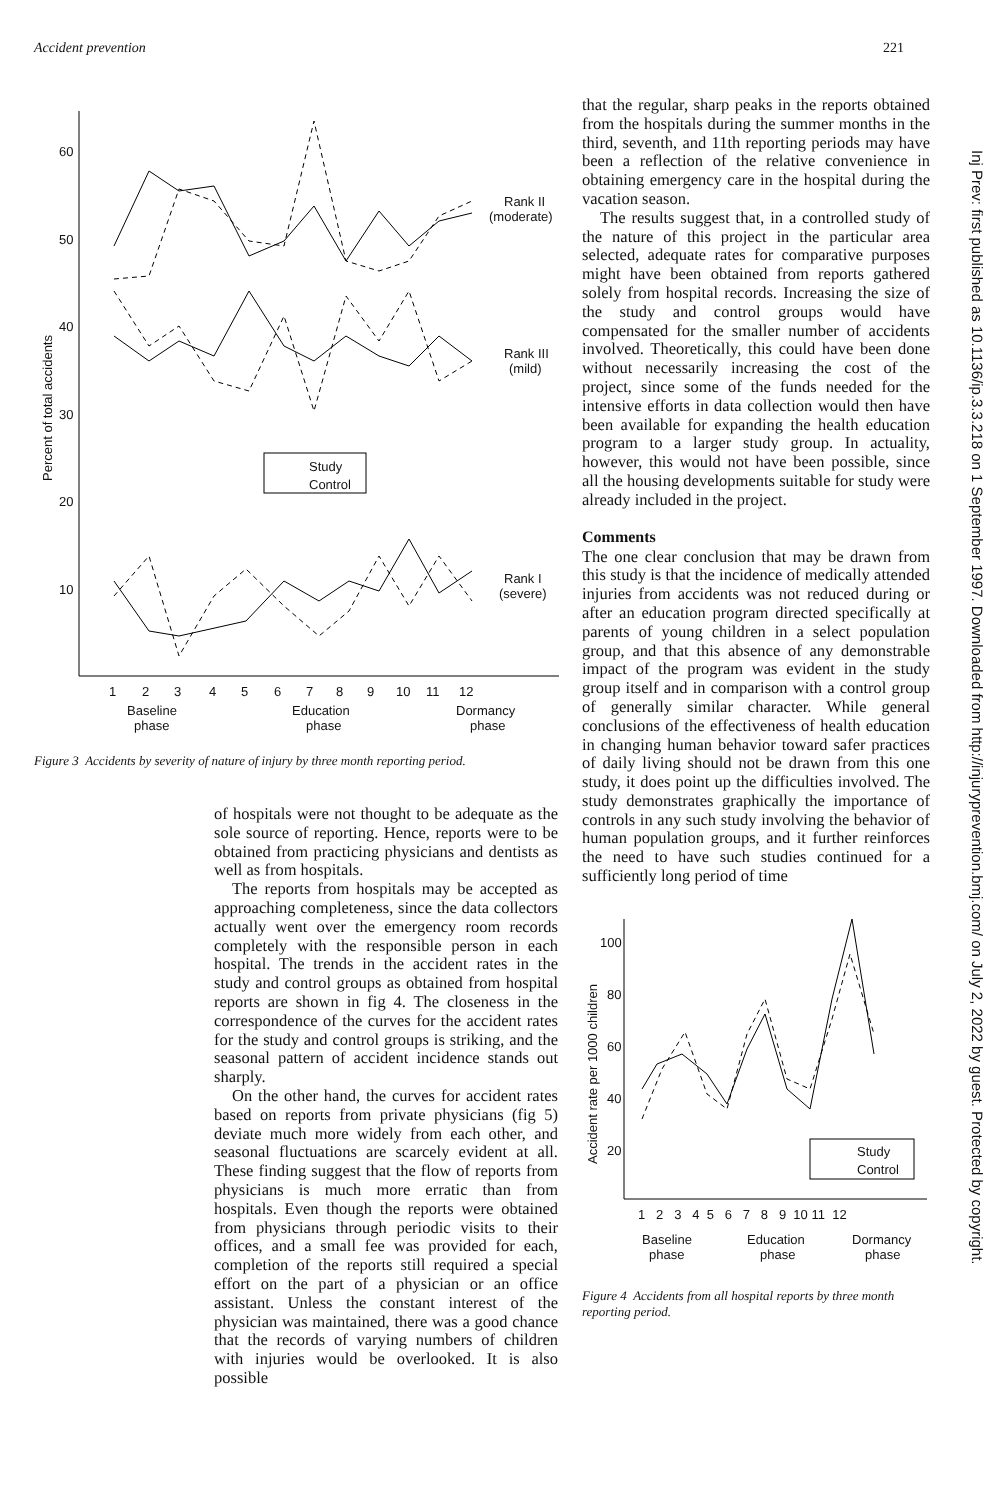Accident prevention 221
60
50
40
30
20
10
Percent of total accidents
Rank II
(moderate)
Rank III
(mild)
Rank I
(severe)
Study
Control
1
2
3
4
5
6
7
8
9
10
11
12
Baseline
phase
Education
phase
Dormancy
phase
Figure 3 Accidents by severity of nature of injury by three month reporting period.
of hospitals were not thought to be adequate as the sole source of reporting. Hence, reports were to be obtained from practicing physicians and dentists as well as from hospitals.
The reports from hospitals may be accepted as approaching completeness, since the data collectors actually went over the emergency room records completely with the responsible person in each hospital. The trends in the accident rates in the study and control groups as obtained from hospital reports are shown in fig 4. The closeness in the correspondence of the curves for the accident rates for the study and control groups is striking, and the seasonal pattern of accident incidence stands out sharply.
On the other hand, the curves for accident rates based on reports from private physicians (fig 5) deviate much more widely from each other, and seasonal fluctuations are scarcely evident at all. These finding suggest that the flow of reports from physicians is much more erratic than from hospitals. Even though the reports were obtained from physicians through periodic visits to their offices, and a small fee was provided for each, completion of the reports still required a special effort on the part of a physician or an office assistant. Unless the constant interest of the physician was maintained, there was a good chance that the records of varying numbers of children with injuries would be overlooked. It is also possible
that the regular, sharp peaks in the reports obtained from the hospitals during the summer months in the third, seventh, and 11th reporting periods may have been a reflection of the relative convenience in obtaining emergency care in the hospital during the vacation season.
The results suggest that, in a controlled study of the nature of this project in the particular area selected, adequate rates for comparative purposes might have been obtained from reports gathered solely from hospital records. Increasing the size of the study and control groups would have compensated for the smaller number of accidents involved. Theoretically, this could have been done without necessarily increasing the cost of the project, since some of the funds needed for the intensive efforts in data collection would then have been available for expanding the health education program to a larger study group. In actuality, however, this would not have been possible, since all the housing developments suitable for study were already included in the project.
Comments
The one clear conclusion that may be drawn from this study is that the incidence of medically attended injuries from accidents was not reduced during or after an education program directed specifically at parents of young children in a select population group, and that this absence of any demonstrable impact of the program was evident in the study group itself and in comparison with a control group of generally similar character. While general conclusions of the effectiveness of health education in changing human behavior toward safer practices of daily living should not be drawn from this one study, it does point up the difficulties involved. The study demonstrates graphically the importance of controls in any such study involving the behavior of human population groups, and it further reinforces the need to have such studies continued for a sufficiently long period of time
100
80
60
40
20
Accident rate per 1000 children
Study
Control
1 2 3 4 5 6 7 8 9 10 11 12
Baseline
phase
Education
phase
Dormancy
phase
Figure 4 Accidents from all hospital reports by three month reporting period.
Inj Prev: first published as 10.1136/ip.3.3.218 on 1 September 1997. Downloaded from http://injuryprevention.bmj.com/ on July 2, 2022 by guest. Protected by copyright.